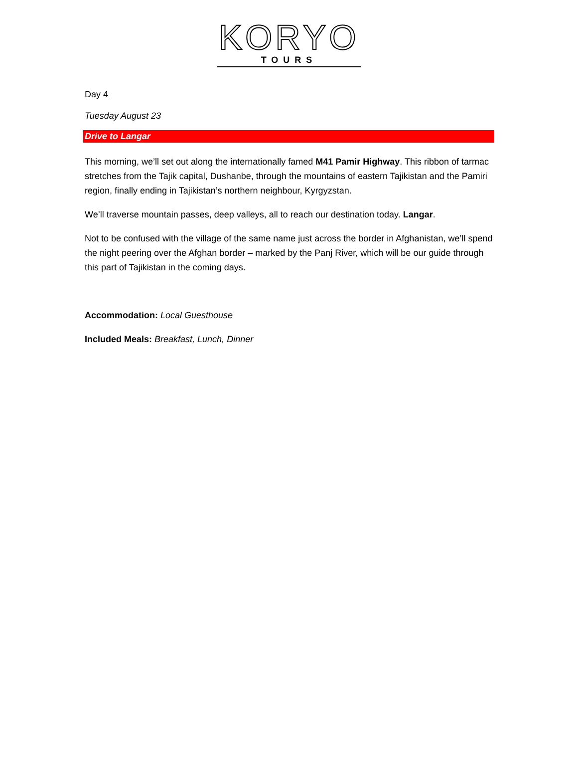KORYO
TOURS
Day 4
Tuesday August 23
Drive to Langar
This morning, we’ll set out along the internationally famed M41 Pamir Highway. This ribbon of tarmac stretches from the Tajik capital, Dushanbe, through the mountains of eastern Tajikistan and the Pamiri region, finally ending in Tajikistan’s northern neighbour, Kyrgyzstan.
We’ll traverse mountain passes, deep valleys, all to reach our destination today. Langar.
Not to be confused with the village of the same name just across the border in Afghanistan, we’ll spend the night peering over the Afghan border – marked by the Panj River, which will be our guide through this part of Tajikistan in the coming days.
Accommodation: Local Guesthouse
Included Meals: Breakfast, Lunch, Dinner